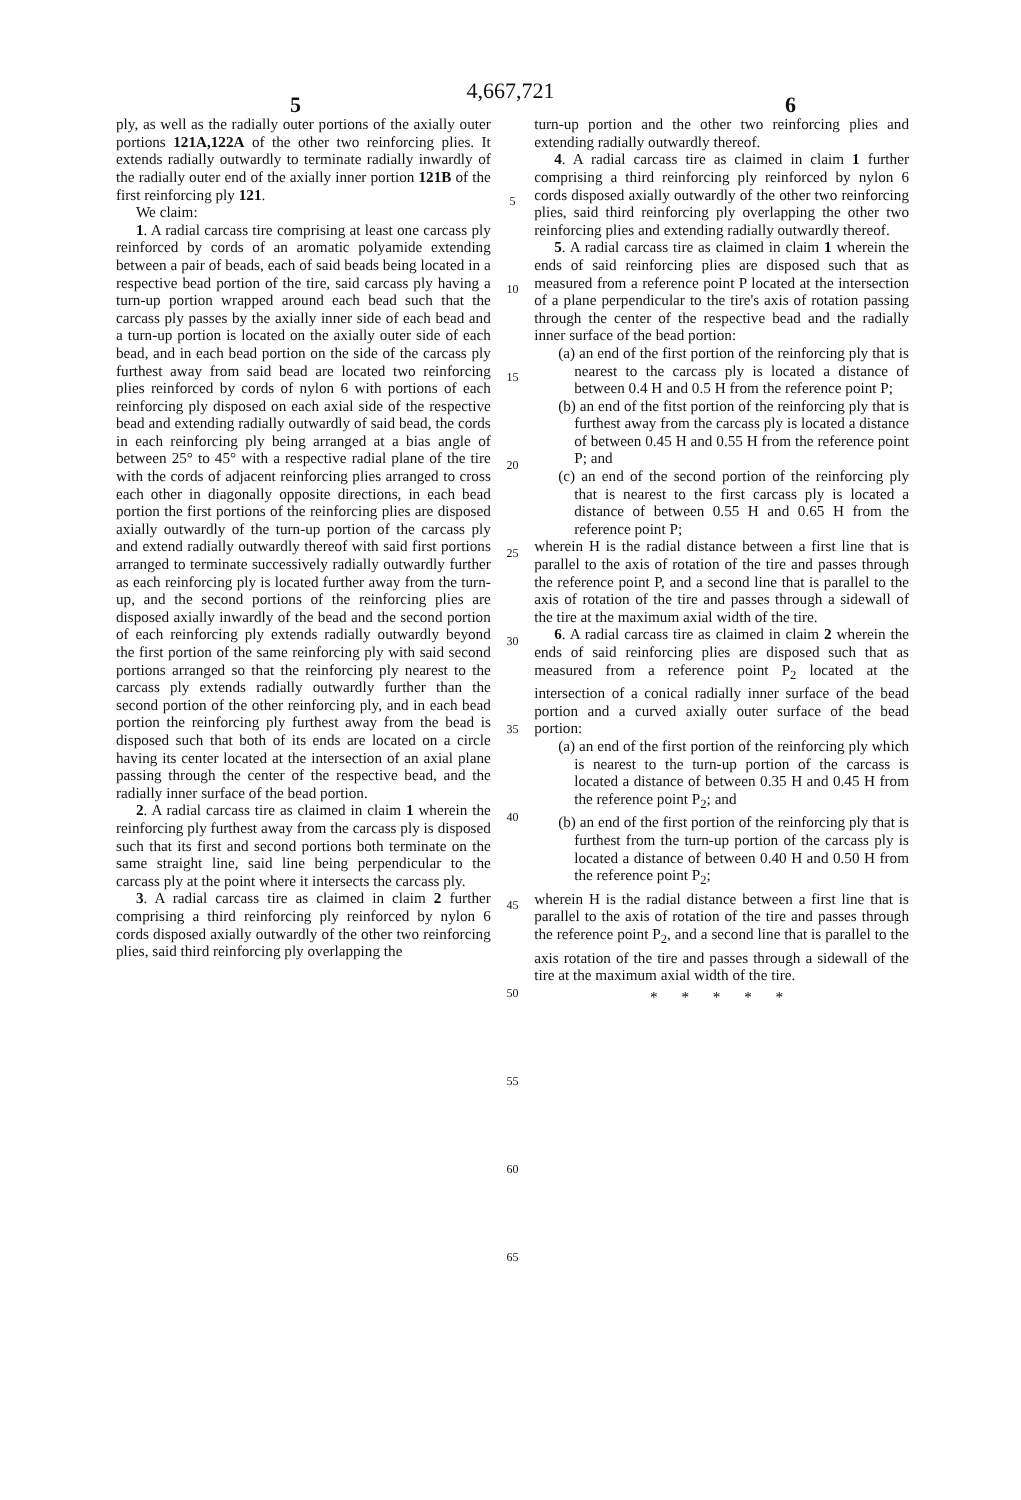4,667,721
5 6
ply, as well as the radially outer portions of the axially outer portions 121A,122A of the other two reinforcing plies. It extends radially outwardly to terminate radially inwardly of the radially outer end of the axially inner portion 121B of the first reinforcing ply 121.
We claim:
1. A radial carcass tire comprising at least one carcass ply reinforced by cords of an aromatic polyamide extending between a pair of beads, each of said beads being located in a respective bead portion of the tire, said carcass ply having a turn-up portion wrapped around each bead such that the carcass ply passes by the axially inner side of each bead and a turn-up portion is located on the axially outer side of each bead, and in each bead portion on the side of the carcass ply furthest away from said bead are located two reinforcing plies reinforced by cords of nylon 6 with portions of each reinforcing ply disposed on each axial side of the respective bead and extending radially outwardly of said bead, the cords in each reinforcing ply being arranged at a bias angle of between 25° to 45° with a respective radial plane of the tire with the cords of adjacent reinforcing plies arranged to cross each other in diagonally opposite directions, in each bead portion the first portions of the reinforcing plies are disposed axially outwardly of the turn-up portion of the carcass ply and extend radially outwardly thereof with said first portions arranged to terminate successively radially outwardly further as each reinforcing ply is located further away from the turn-up, and the second portions of the reinforcing plies are disposed axially inwardly of the bead and the second portion of each reinforcing ply extends radially outwardly beyond the first portion of the same reinforcing ply with said second portions arranged so that the reinforcing ply nearest to the carcass ply extends radially outwardly further than the second portion of the other reinforcing ply, and in each bead portion the reinforcing ply furthest away from the bead is disposed such that both of its ends are located on a circle having its center located at the intersection of an axial plane passing through the center of the respective bead, and the radially inner surface of the bead portion.
2. A radial carcass tire as claimed in claim 1 wherein the reinforcing ply furthest away from the carcass ply is disposed such that its first and second portions both terminate on the same straight line, said line being perpendicular to the carcass ply at the point where it intersects the carcass ply.
3. A radial carcass tire as claimed in claim 2 further comprising a third reinforcing ply reinforced by nylon 6 cords disposed axially outwardly of the other two reinforcing plies, said third reinforcing ply overlapping the
5
10
15
20
25
30
35
40
45
50
55
60
65
turn-up portion and the other two reinforcing plies and extending radially outwardly thereof.
4. A radial carcass tire as claimed in claim 1 further comprising a third reinforcing ply reinforced by nylon 6 cords disposed axially outwardly of the other two reinforcing plies, said third reinforcing ply overlapping the other two reinforcing plies and extending radially outwardly thereof.
5. A radial carcass tire as claimed in claim 1 wherein the ends of said reinforcing plies are disposed such that as measured from a reference point P located at the intersection of a plane perpendicular to the tire's axis of rotation passing through the center of the respective bead and the radially inner surface of the bead portion:
(a) an end of the first portion of the reinforcing ply that is nearest to the carcass ply is located a distance of between 0.4 H and 0.5 H from the reference point P;
(b) an end of the fitst portion of the reinforcing ply that is furthest away from the carcass ply is located a distance of between 0.45 H and 0.55 H from the reference point P; and
(c) an end of the second portion of the reinforcing ply that is nearest to the first carcass ply is located a distance of between 0.55 H and 0.65 H from the reference point P;
wherein H is the radial distance between a first line that is parallel to the axis of rotation of the tire and passes through the reference point P, and a second line that is parallel to the axis of rotation of the tire and passes through a sidewall of the tire at the maximum axial width of the tire.
6. A radial carcass tire as claimed in claim 2 wherein the ends of said reinforcing plies are disposed such that as measured from a reference point P<sub>2</sub> located at the intersection of a conical radially inner surface of the bead portion and a curved axially outer surface of the bead portion:
(a) an end of the first portion of the reinforcing ply which is nearest to the turn-up portion of the carcass is located a distance of between 0.35 H and 0.45 H from the reference point P<sub>2</sub>; and
(b) an end of the first portion of the reinforcing ply that is furthest from the turn-up portion of the carcass ply is located a distance of between 0.40 H and 0.50 H from the reference point P<sub>2</sub>;
wherein H is the radial distance between a first line that is parallel to the axis of rotation of the tire and passes through the reference point P<sub>2</sub>, and a second line that is parallel to the axis rotation of the tire and passes through a sidewall of the tire at the maximum axial width of the tire.
* * * * *